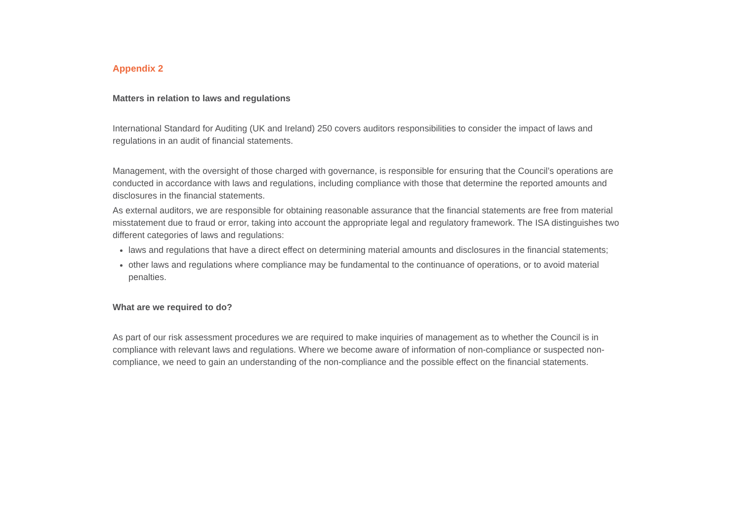Appendix 2
Matters in relation to laws and regulations
International Standard for Auditing (UK and Ireland) 250 covers auditors responsibilities to consider the impact of laws and regulations in an audit of financial statements.
Management, with the oversight of those charged with governance, is responsible for ensuring that the Council’s operations are conducted in accordance with laws and regulations, including compliance with those that determine the reported amounts and disclosures in the financial statements.
As external auditors, we are responsible for obtaining reasonable assurance that the financial statements are free from material misstatement due to fraud or error, taking into account the appropriate legal and regulatory framework. The ISA distinguishes two different categories of laws and regulations:
laws and regulations that have a direct effect on determining material amounts and disclosures in the financial statements;
other laws and regulations where compliance may be fundamental to the continuance of operations, or to avoid material penalties.
What are we required to do?
As part of our risk assessment procedures we are required to make inquiries of management as to whether the Council is in compliance with relevant laws and regulations. Where we become aware of information of non-compliance or suspected non-compliance, we need to gain an understanding of the non-compliance and the possible effect on the financial statements.